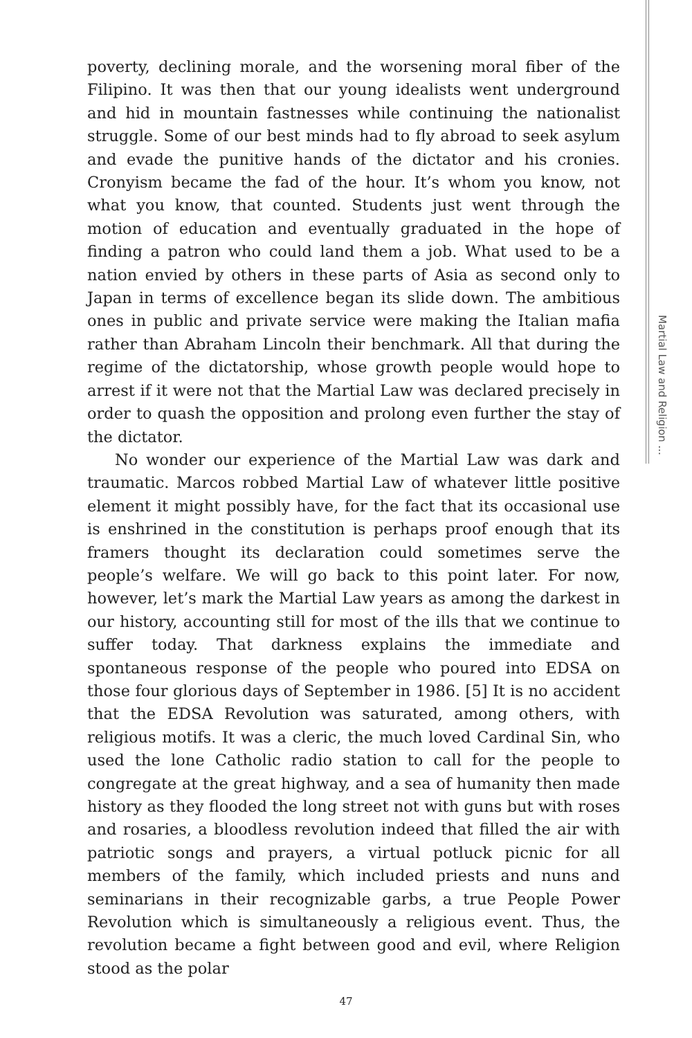poverty, declining morale, and the worsening moral fiber of the Filipino. It was then that our young idealists went underground and hid in mountain fastnesses while continuing the nationalist struggle. Some of our best minds had to fly abroad to seek asylum and evade the punitive hands of the dictator and his cronies. Cronyism became the fad of the hour. It’s whom you know, not what you know, that counted. Students just went through the motion of education and eventually graduated in the hope of finding a patron who could land them a job. What used to be a nation envied by others in these parts of Asia as second only to Japan in terms of excellence began its slide down. The ambitious ones in public and private service were making the Italian mafia rather than Abraham Lincoln their benchmark. All that during the regime of the dictatorship, whose growth people would hope to arrest if it were not that the Martial Law was declared precisely in order to quash the opposition and prolong even further the stay of the dictator.
No wonder our experience of the Martial Law was dark and traumatic. Marcos robbed Martial Law of whatever little positive element it might possibly have, for the fact that its occasional use is enshrined in the constitution is perhaps proof enough that its framers thought its declaration could sometimes serve the people’s welfare. We will go back to this point later. For now, however, let’s mark the Martial Law years as among the darkest in our history, accounting still for most of the ills that we continue to suffer today. That darkness explains the immediate and spontaneous response of the people who poured into EDSA on those four glorious days of September in 1986. [5] It is no accident that the EDSA Revolution was saturated, among others, with religious motifs. It was a cleric, the much loved Cardinal Sin, who used the lone Catholic radio station to call for the people to congregate at the great highway, and a sea of humanity then made history as they flooded the long street not with guns but with roses and rosaries, a bloodless revolution indeed that filled the air with patriotic songs and prayers, a virtual potluck picnic for all members of the family, which included priests and nuns and seminarians in their recognizable garbs, a true People Power Revolution which is simultaneously a religious event. Thus, the revolution became a fight between good and evil, where Religion stood as the polar
Martial Law and Religion ...
47